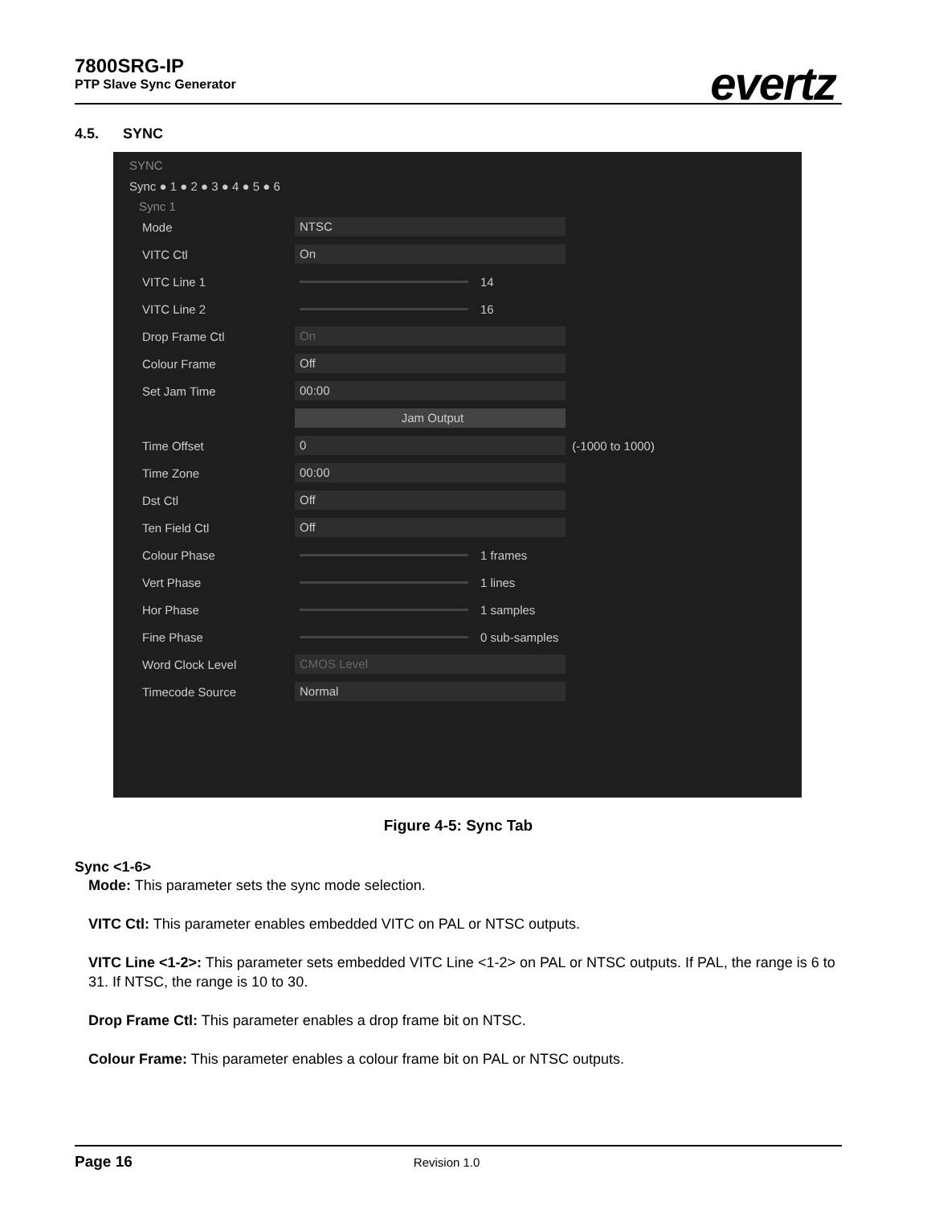7800SRG-IP
PTP Slave Sync Generator
evertz
4.5. SYNC
SYNC
Sync ● 1 ● 2 ● 3 ● 4 ● 5 ● 6
Sync 1
Mode NTSC
VITC Ctl On
VITC Line 1 14
VITC Line 2 16
Drop Frame Ctl On
Colour Frame Off
Set Jam Time 00:00
Jam Output
Time Offset 0 (-1000 to 1000)
Time Zone 00:00
Dst Ctl Off
Ten Field Ctl Off
Colour Phase 1 frames
Vert Phase 1 lines
Hor Phase 1 samples
Fine Phase 0 sub-samples
Word Clock Level CMOS Level
Timecode Source Normal
Figure 4-5: Sync Tab
Sync <1-6>
Mode: This parameter sets the sync mode selection.
VITC Ctl: This parameter enables embedded VITC on PAL or NTSC outputs.
VITC Line <1-2>: This parameter sets embedded VITC Line <1-2> on PAL or NTSC outputs. If PAL, the range is 6 to 31. If NTSC, the range is 10 to 30.
Drop Frame Ctl: This parameter enables a drop frame bit on NTSC.
Colour Frame: This parameter enables a colour frame bit on PAL or NTSC outputs.
Page 16 Revision 1.0